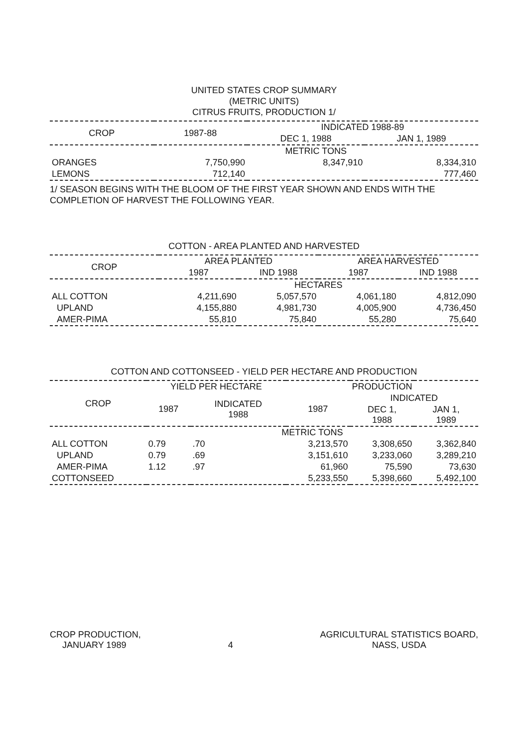UNITED STATES CROP SUMMARY
(METRIC UNITS)
CITRUS FRUITS, PRODUCTION 1/
| CROP | 1987-88 | INDICATED 1988-89 | |
| --- | --- | --- | --- |
| | | DEC 1, 1988 | JAN 1, 1989 |
| | METRIC TONS | | |
| ORANGES | 7,750,990 | 8,347,910 | 8,334,310 |
| LEMONS | 712,140 | | 777,460 |
1/ SEASON BEGINS WITH THE BLOOM OF THE FIRST YEAR SHOWN AND ENDS WITH THE COMPLETION OF HARVEST THE FOLLOWING YEAR.
COTTON - AREA PLANTED AND HARVESTED
| CROP | AREA PLANTED | | AREA HARVESTED | |
| --- | --- | --- | --- | --- |
| | 1987 | IND 1988 | 1987 | IND 1988 |
| | HECTARES | | | |
| ALL COTTON | 4,211,690 | 5,057,570 | 4,061,180 | 4,812,090 |
| UPLAND | 4,155,880 | 4,981,730 | 4,005,900 | 4,736,450 |
| AMER-PIMA | 55,810 | 75,840 | 55,280 | 75,640 |
COTTON AND COTTONSEED - YIELD PER HECTARE AND PRODUCTION
| CROP | YIELD PER HECTARE | | PRODUCTION | | |
| --- | --- | --- | --- | --- | --- |
| | 1987 | INDICATED 1988 | 1987 | INDICATED | |
| | | | | DEC 1, 1988 | JAN 1, 1989 |
| | METRIC TONS | | | | |
| ALL COTTON | 0.79 | .70 | 3,213,570 | 3,308,650 | 3,362,840 |
| UPLAND | 0.79 | .69 | 3,151,610 | 3,233,060 | 3,289,210 |
| AMER-PIMA | 1.12 | .97 | 61,960 | 75,590 | 73,630 |
| COTTONSEED | | | 5,233,550 | 5,398,660 | 5,492,100 |
CROP PRODUCTION,
JANUARY 1989
4 AGRICULTURAL STATISTICS BOARD,
NASS, USDA